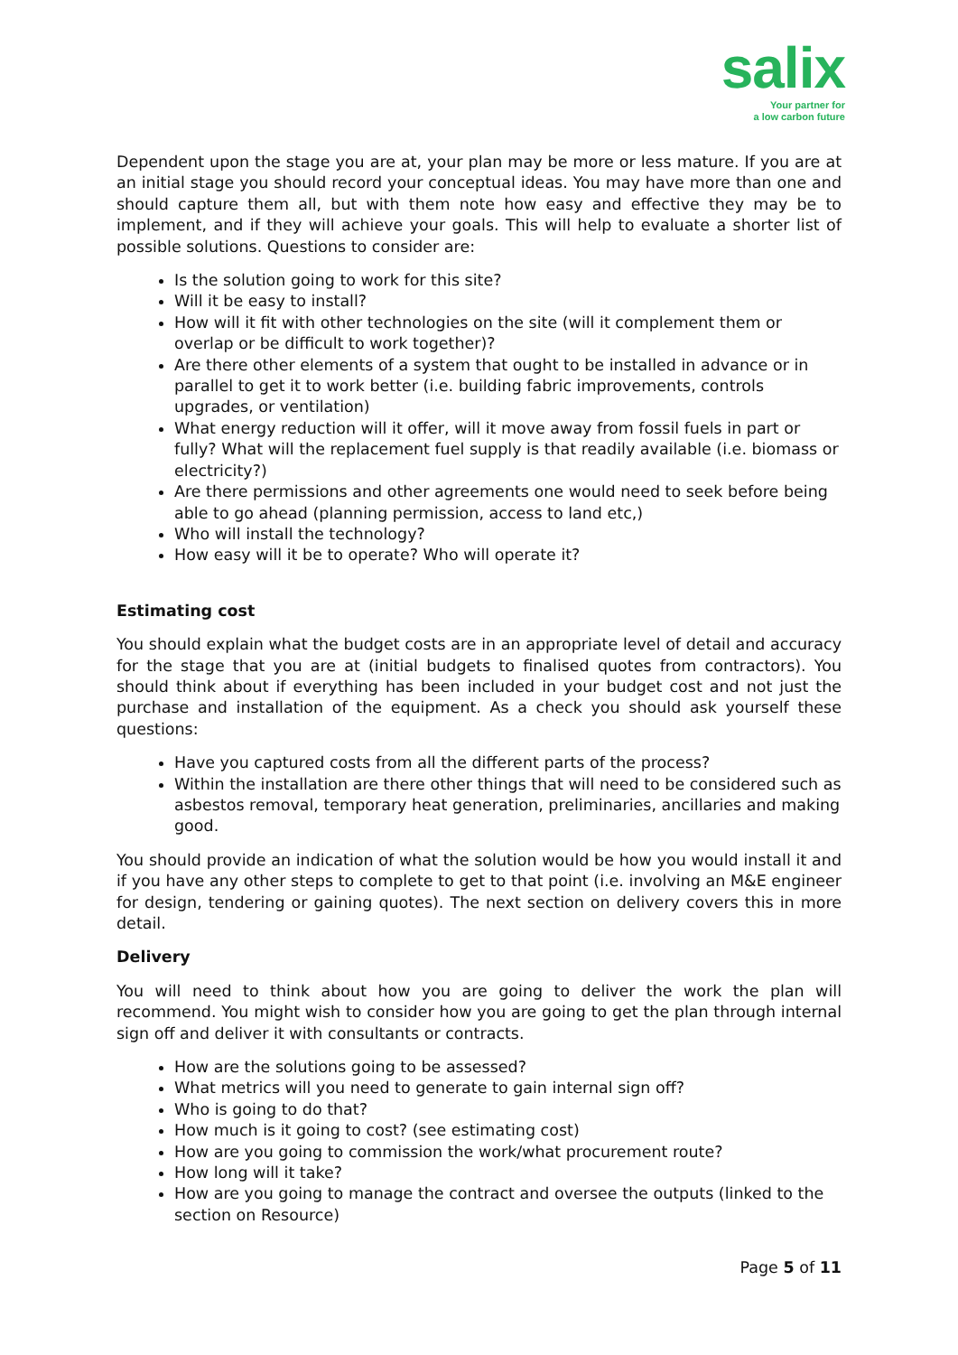salix
Your partner for
a low carbon future
Dependent upon the stage you are at, your plan may be more or less mature. If you are at an initial stage you should record your conceptual ideas. You may have more than one and should capture them all, but with them note how easy and effective they may be to implement, and if they will achieve your goals. This will help to evaluate a shorter list of possible solutions. Questions to consider are:
Is the solution going to work for this site?
Will it be easy to install?
How will it fit with other technologies on the site (will it complement them or overlap or be difficult to work together)?
Are there other elements of a system that ought to be installed in advance or in parallel to get it to work better (i.e. building fabric improvements, controls upgrades, or ventilation)
What energy reduction will it offer, will it move away from fossil fuels in part or fully? What will the replacement fuel supply is that readily available (i.e. biomass or electricity?)
Are there permissions and other agreements one would need to seek before being able to go ahead (planning permission, access to land etc,)
Who will install the technology?
How easy will it be to operate? Who will operate it?
Estimating cost
You should explain what the budget costs are in an appropriate level of detail and accuracy for the stage that you are at (initial budgets to finalised quotes from contractors). You should think about if everything has been included in your budget cost and not just the purchase and installation of the equipment. As a check you should ask yourself these questions:
Have you captured costs from all the different parts of the process?
Within the installation are there other things that will need to be considered such as asbestos removal, temporary heat generation, preliminaries, ancillaries and making good.
You should provide an indication of what the solution would be how you would install it and if you have any other steps to complete to get to that point (i.e. involving an M&E engineer for design, tendering or gaining quotes). The next section on delivery covers this in more detail.
Delivery
You will need to think about how you are going to deliver the work the plan will recommend. You might wish to consider how you are going to get the plan through internal sign off and deliver it with consultants or contracts.
How are the solutions going to be assessed?
What metrics will you need to generate to gain internal sign off?
Who is going to do that?
How much is it going to cost? (see estimating cost)
How are you going to commission the work/what procurement route?
How long will it take?
How are you going to manage the contract and oversee the outputs (linked to the section on Resource)
Page 5 of 11